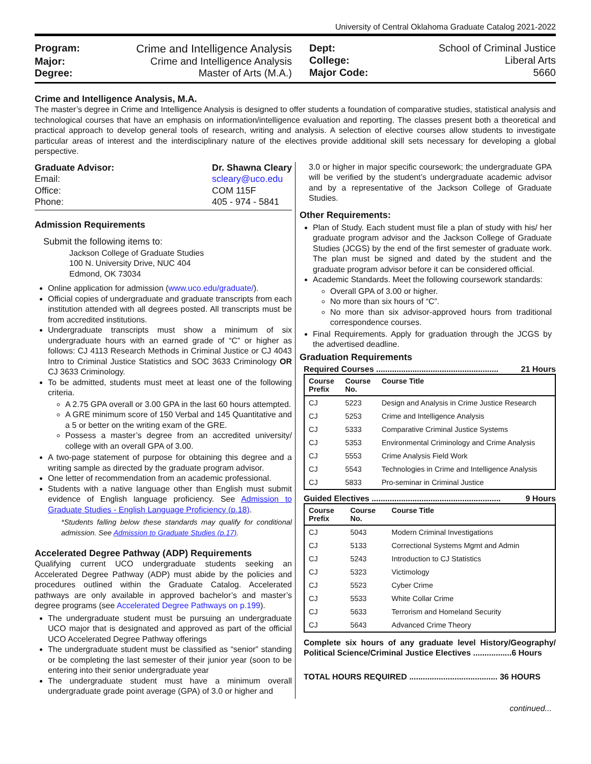University of Central Oklahoma Graduate Catalog 2021-2022
Program: Crime and Intelligence Analysis Major: Crime and Intelligence Analysis Degree: Master of Arts (M.A.)
Dept: School of Criminal Justice College: Liberal Arts Major Code: 5660
Crime and Intelligence Analysis, M.A.
The master’s degree in Crime and Intelligence Analysis is designed to offer students a foundation of comparative studies, statistical analysis and technological courses that have an emphasis on information/intelligence evaluation and reporting. The classes present both a theoretical and practical approach to develop general tools of research, writing and analysis. A selection of elective courses allow students to investigate particular areas of interest and the interdisciplinary nature of the electives provide additional skill sets necessary for developing a global perspective.
Graduate Advisor: Dr. Shawna Cleary Email: scleary@uco.edu Office: COM 115F Phone: 405 - 974 - 5841
Admission Requirements
Submit the following items to:
Jackson College of Graduate Studies
100 N. University Drive, NUC 404
Edmond, OK 73034
Online application for admission (www.uco.edu/graduate/).
Official copies of undergraduate and graduate transcripts from each institution attended with all degrees posted. All transcripts must be from accredited institutions.
Undergraduate transcripts must show a minimum of six undergraduate hours with an earned grade of “C” or higher as follows: CJ 4113 Research Methods in Criminal Justice or CJ 4043 Intro to Criminal Justice Statistics and SOC 3633 Criminology OR CJ 3633 Criminology.
To be admitted, students must meet at least one of the following criteria.
A 2.75 GPA overall or 3.00 GPA in the last 60 hours attempted.
A GRE minimum score of 150 Verbal and 145 Quantitative and a 5 or better on the writing exam of the GRE.
Possess a master’s degree from an accredited university/ college with an overall GPA of 3.00.
A two-page statement of purpose for obtaining this degree and a writing sample as directed by the graduate program advisor.
One letter of recommendation from an academic professional.
Students with a native language other than English must submit evidence of English language proficiency. See Admission to Graduate Studies - English Language Proficiency (p.18).
*Students falling below these standards may qualify for conditional admission. See Admission to Graduate Studies (p.17).
Accelerated Degree Pathway (ADP) Requirements
Qualifying current UCO undergraduate students seeking an Accelerated Degree Pathway (ADP) must abide by the policies and procedures outlined within the Graduate Catalog. Accelerated pathways are only available in approved bachelor’s and master’s degree programs (see Accelerated Degree Pathways on p.199).
The undergraduate student must be pursuing an undergraduate UCO major that is designated and approved as part of the official UCO Accelerated Degree Pathway offerings
The undergraduate student must be classified as “senior” standing or be completing the last semester of their junior year (soon to be entering into their senior undergraduate year
The undergraduate student must have a minimum overall undergraduate grade point average (GPA) of 3.0 or higher and
3.0 or higher in major specific coursework; the undergraduate GPA will be verified by the student’s undergraduate academic advisor and by a representative of the Jackson College of Graduate Studies.
Other Requirements:
Plan of Study. Each student must file a plan of study with his/ her graduate program advisor and the Jackson College of Graduate Studies (JCGS) by the end of the first semester of graduate work. The plan must be signed and dated by the student and the graduate program advisor before it can be considered official.
Academic Standards. Meet the following coursework standards:
Overall GPA of 3.00 or higher.
No more than six hours of “C”.
No more than six advisor-approved hours from traditional correspondence courses.
Final Requirements. Apply for graduation through the JCGS by the advertised deadline.
Graduation Requirements
Required Courses ...................................................... 21 Hours
| Course Prefix | Course No. | Course Title |
| --- | --- | --- |
| CJ | 5223 | Design and Analysis in Crime Justice Research |
| CJ | 5253 | Crime and Intelligence Analysis |
| CJ | 5333 | Comparative Criminal Justice Systems |
| CJ | 5353 | Environmental Criminology and Crime Analysis |
| CJ | 5553 | Crime Analysis Field Work |
| CJ | 5543 | Technologies in Crime and Intelligence Analysis |
| CJ | 5833 | Pro-seminar in Criminal Justice |
Guided Electives ......................................................... 9 Hours
| Course Prefix | Course No. | Course Title |
| --- | --- | --- |
| CJ | 5043 | Modern Criminal Investigations |
| CJ | 5133 | Correctional Systems Mgmt and Admin |
| CJ | 5243 | Introduction to CJ Statistics |
| CJ | 5323 | Victimology |
| CJ | 5523 | Cyber Crime |
| CJ | 5533 | White Collar Crime |
| CJ | 5633 | Terrorism and Homeland Security |
| CJ | 5643 | Advanced Crime Theory |
Complete six hours of any graduate level History/Geography/ Political Science/Criminal Justice Electives .................6 Hours
TOTAL HOURS REQUIRED ....................................... 36 HOURS
continued...